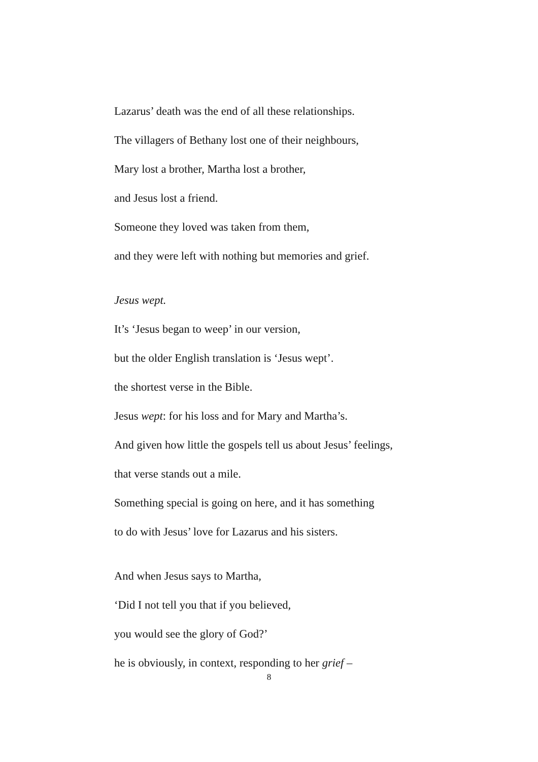Lazarus’ death was the end of all these relationships.
The villagers of Bethany lost one of their neighbours,
Mary lost a brother, Martha lost a brother,
and Jesus lost a friend.
Someone they loved was taken from them,
and they were left with nothing but memories and grief.
Jesus wept.
It’s ‘Jesus began to weep’ in our version,
but the older English translation is ‘Jesus wept’.
the shortest verse in the Bible.
Jesus wept: for his loss and for Mary and Martha’s.
And given how little the gospels tell us about Jesus’ feelings,
that verse stands out a mile.
Something special is going on here, and it has something
to do with Jesus’ love for Lazarus and his sisters.
And when Jesus says to Martha,
‘Did I not tell you that if you believed,
you would see the glory of God?’
he is obviously, in context, responding to her grief –
8